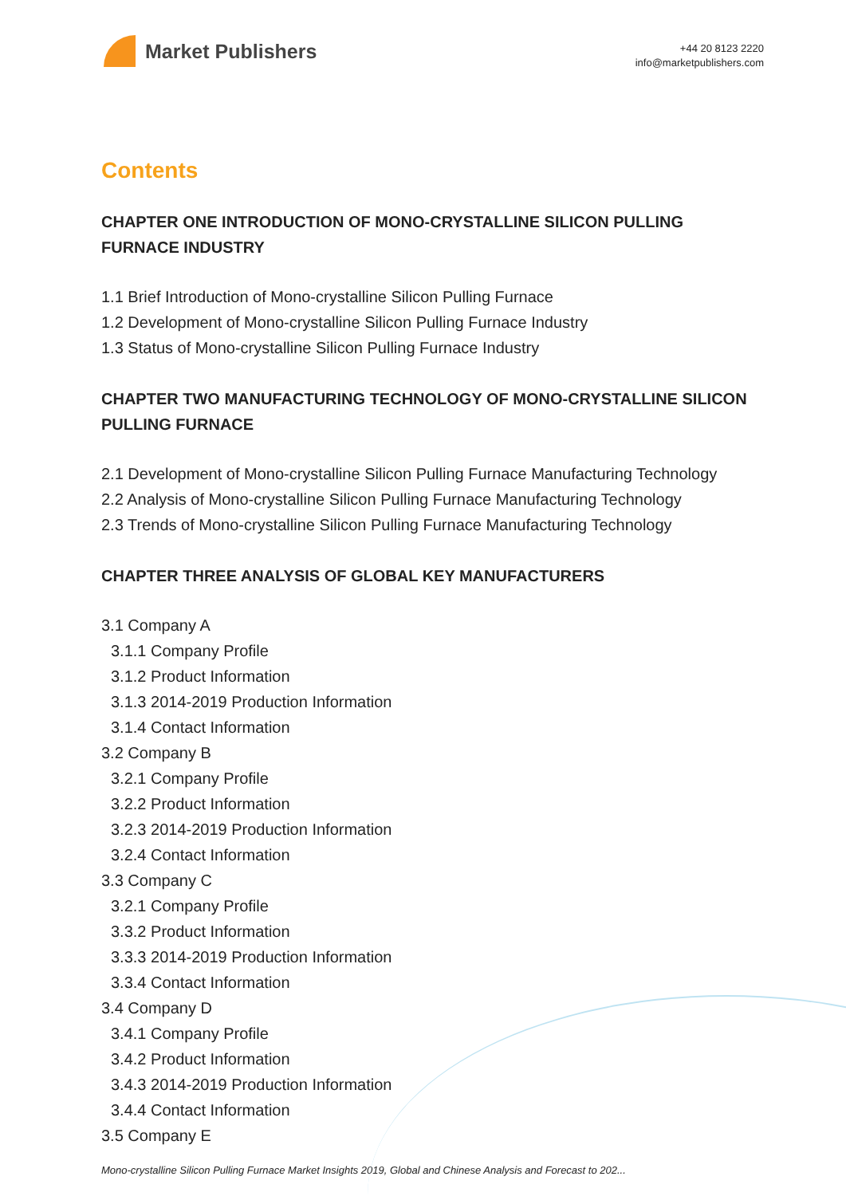Market Publishers
+44 20 8123 2220
info@marketpublishers.com
Contents
CHAPTER ONE INTRODUCTION OF MONO-CRYSTALLINE SILICON PULLING FURNACE INDUSTRY
1.1 Brief Introduction of Mono-crystalline Silicon Pulling Furnace
1.2 Development of Mono-crystalline Silicon Pulling Furnace Industry
1.3 Status of Mono-crystalline Silicon Pulling Furnace Industry
CHAPTER TWO MANUFACTURING TECHNOLOGY OF MONO-CRYSTALLINE SILICON PULLING FURNACE
2.1 Development of Mono-crystalline Silicon Pulling Furnace Manufacturing Technology
2.2 Analysis of Mono-crystalline Silicon Pulling Furnace Manufacturing Technology
2.3 Trends of Mono-crystalline Silicon Pulling Furnace Manufacturing Technology
CHAPTER THREE ANALYSIS OF GLOBAL KEY MANUFACTURERS
3.1 Company A
3.1.1 Company Profile
3.1.2 Product Information
3.1.3 2014-2019 Production Information
3.1.4 Contact Information
3.2 Company B
3.2.1 Company Profile
3.2.2 Product Information
3.2.3 2014-2019 Production Information
3.2.4 Contact Information
3.3 Company C
3.2.1 Company Profile
3.3.2 Product Information
3.3.3 2014-2019 Production Information
3.3.4 Contact Information
3.4 Company D
3.4.1 Company Profile
3.4.2 Product Information
3.4.3 2014-2019 Production Information
3.4.4 Contact Information
3.5 Company E
Mono-crystalline Silicon Pulling Furnace Market Insights 2019, Global and Chinese Analysis and Forecast to 202...